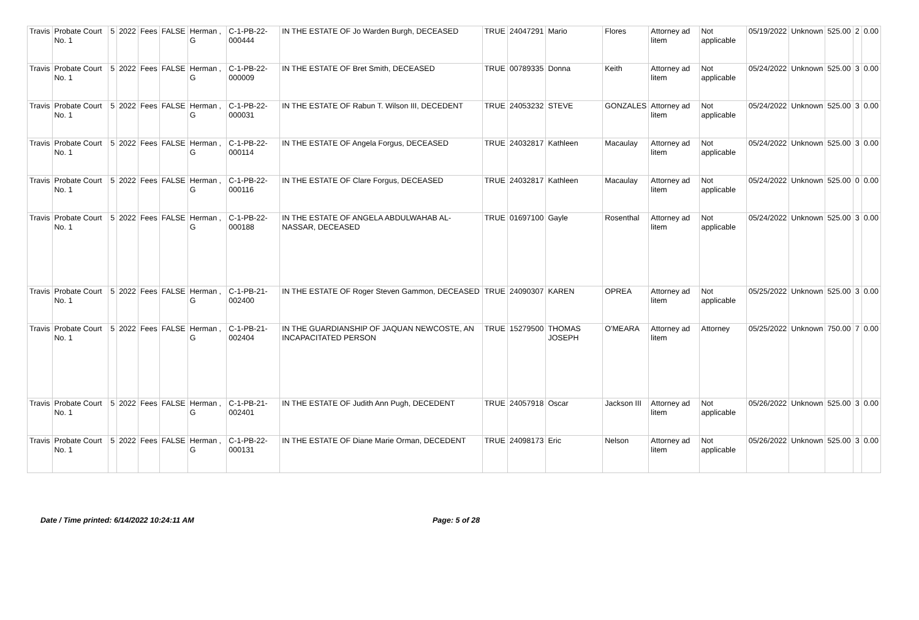| Travis | Probate Court No. 1 | 5 | 2022 | Fees | FALSE | Herman , G | C-1-PB-22-000444 | IN THE ESTATE OF Jo Warden Burgh, DECEASED | TRUE | 24047291 | Mario | Flores | Attorney ad litem | Not applicable | 05/19/2022 | Unknown | 525.00 | 2 | 0.00 |
| Travis | Probate Court No. 1 | 5 | 2022 | Fees | FALSE | Herman , G | C-1-PB-22-000009 | IN THE ESTATE OF Bret Smith, DECEASED | TRUE | 00789335 | Donna | Keith | Attorney ad litem | Not applicable | 05/24/2022 | Unknown | 525.00 | 3 | 0.00 |
| Travis | Probate Court No. 1 | 5 | 2022 | Fees | FALSE | Herman , G | C-1-PB-22-000031 | IN THE ESTATE OF Rabun T. Wilson III, DECEDENT | TRUE | 24053232 | STEVE | GONZALES | Attorney ad litem | Not applicable | 05/24/2022 | Unknown | 525.00 | 3 | 0.00 |
| Travis | Probate Court No. 1 | 5 | 2022 | Fees | FALSE | Herman , G | C-1-PB-22-000114 | IN THE ESTATE OF Angela Forgus, DECEASED | TRUE | 24032817 | Kathleen | Macaulay | Attorney ad litem | Not applicable | 05/24/2022 | Unknown | 525.00 | 3 | 0.00 |
| Travis | Probate Court No. 1 | 5 | 2022 | Fees | FALSE | Herman , G | C-1-PB-22-000116 | IN THE ESTATE OF Clare Forgus, DECEASED | TRUE | 24032817 | Kathleen | Macaulay | Attorney ad litem | Not applicable | 05/24/2022 | Unknown | 525.00 | 0 | 0.00 |
| Travis | Probate Court No. 1 | 5 | 2022 | Fees | FALSE | Herman , G | C-1-PB-22-000188 | IN THE ESTATE OF ANGELA ABDULWAHAB AL-NASSAR, DECEASED | TRUE | 01697100 | Gayle | Rosenthal | Attorney ad litem | Not applicable | 05/24/2022 | Unknown | 525.00 | 3 | 0.00 |
| Travis | Probate Court No. 1 | 5 | 2022 | Fees | FALSE | Herman , G | C-1-PB-21-002400 | IN THE ESTATE OF Roger Steven Gammon, DECEASED | TRUE | 24090307 | KAREN | OPREA | Attorney ad litem | Not applicable | 05/25/2022 | Unknown | 525.00 | 3 | 0.00 |
| Travis | Probate Court No. 1 | 5 | 2022 | Fees | FALSE | Herman , G | C-1-PB-21-002404 | IN THE GUARDIANSHIP OF JAQUAN NEWCOSTE, AN INCAPACITATED PERSON | TRUE | 15279500 | THOMAS JOSEPH | O'MEARA | Attorney ad litem | Attorney | 05/25/2022 | Unknown | 750.00 | 7 | 0.00 |
| Travis | Probate Court No. 1 | 5 | 2022 | Fees | FALSE | Herman , G | C-1-PB-21-002401 | IN THE ESTATE OF Judith Ann Pugh, DECEDENT | TRUE | 24057918 | Oscar | Jackson III | Attorney ad litem | Not applicable | 05/26/2022 | Unknown | 525.00 | 3 | 0.00 |
| Travis | Probate Court No. 1 | 5 | 2022 | Fees | FALSE | Herman , G | C-1-PB-22-000131 | IN THE ESTATE OF Diane Marie Orman, DECEDENT | TRUE | 24098173 | Eric | Nelson | Attorney ad litem | Not applicable | 05/26/2022 | Unknown | 525.00 | 3 | 0.00 |
Date / Time printed: 6/14/2022 10:24:11 AM Page: 5 of 28